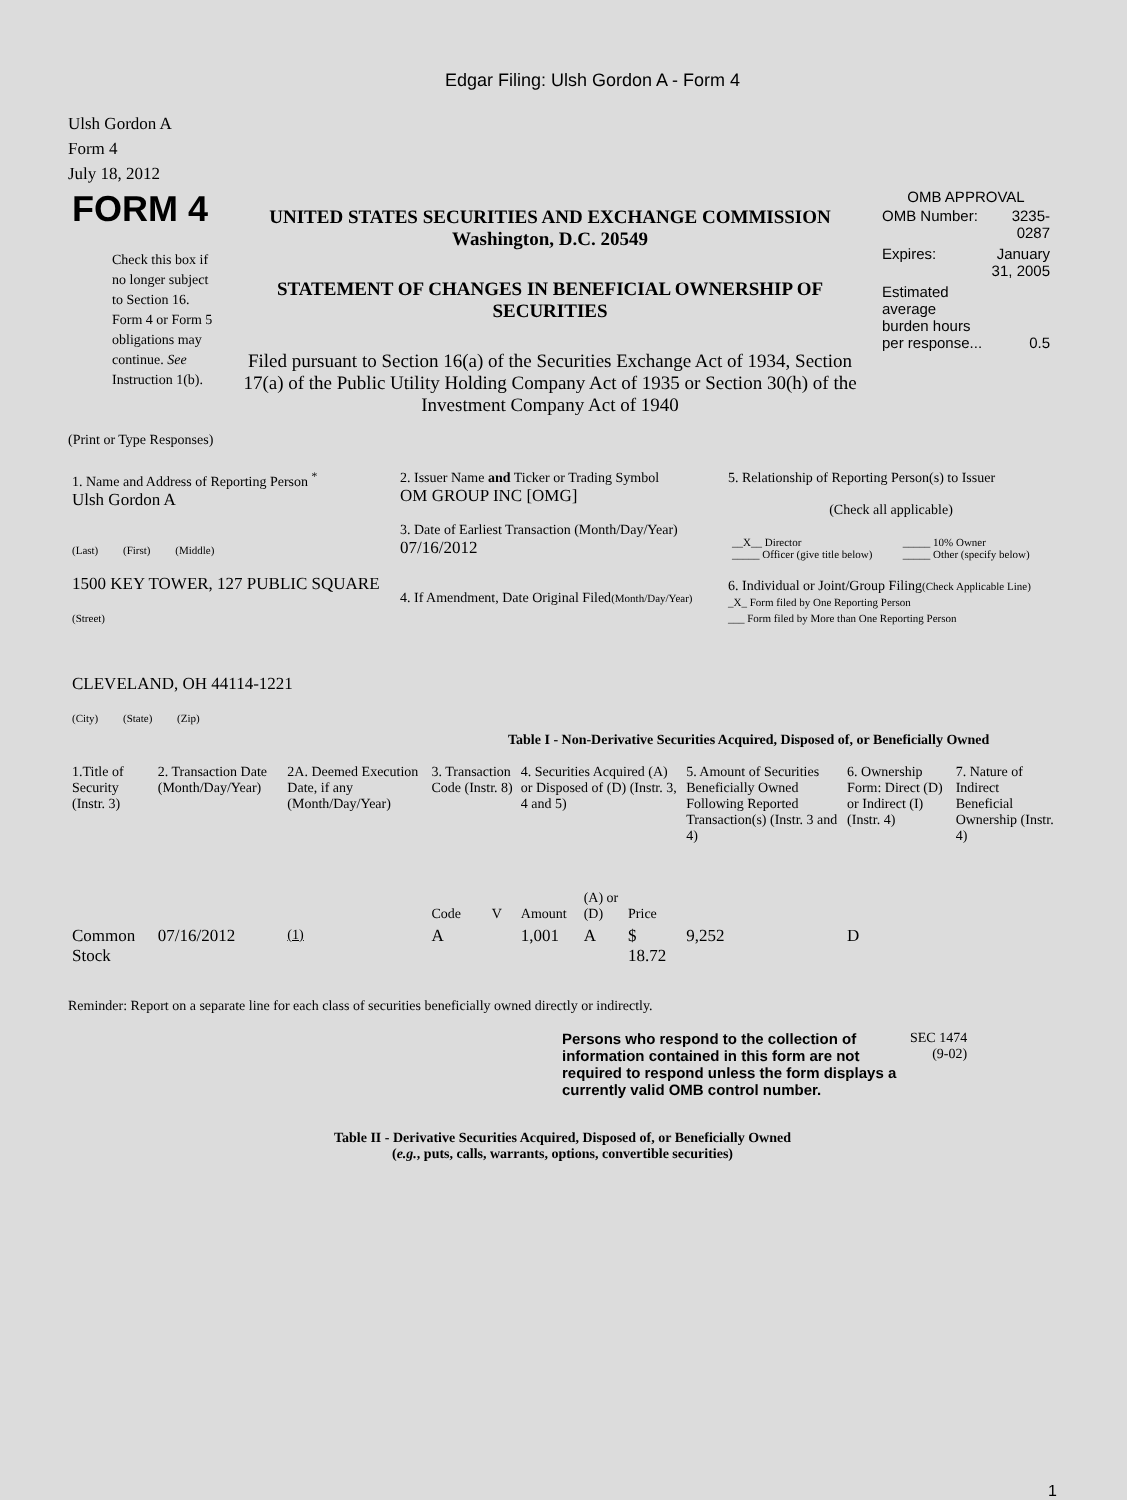Edgar Filing: Ulsh Gordon A - Form 4
Ulsh Gordon A
Form 4
July 18, 2012
| FORM 4 Check this box if no longer subject to Section 16. Form 4 or Form 5 obligations may continue. See Instruction 1(b). | UNITED STATES SECURITIES AND EXCHANGE COMMISSION Washington, D.C. 20549 STATEMENT OF CHANGES IN BENEFICIAL OWNERSHIP OF SECURITIES Filed pursuant to Section 16(a) of the Securities Exchange Act of 1934, Section 17(a) of the Public Utility Holding Company Act of 1935 or Section 30(h) of the Investment Company Act of 1940 | OMB APPROVAL / OMB Number: / 3235-0287 / / Expires: / January 31, 2005 / / Estimated average burden hours per response... / 0.5 / |
(Print or Type Responses)
| 1. Name and Address of Reporting Person <sup>*</sup> Ulsh Gordon A (Last) (First) (Middle) 1500 KEY TOWER, 127 PUBLIC SQUARE (Street) CLEVELAND, OH 44114-1221 (City) (State) (Zip) | 2. Issuer Name and Ticker or Trading Symbol OM GROUP INC [OMG] 3. Date of Earliest Transaction (Month/Day/Year) 07/16/2012 4. If Amendment, Date Original Filed (Month/Day/Year) | 5. Relationship of Reporting Person(s) to Issuer (Check all applicable) / __X__ Director _____ Officer (give title below) / _____ 10% Owner _____ Other (specify below) / 6. Individual or Joint/Group Filing (Check Applicable Line) _X_ Form filed by One Reporting Person ___ Form filed by More than One Reporting Person |
Table I - Non-Derivative Securities Acquired, Disposed of, or Beneficially Owned
| 1.Title of Security (Instr. 3) | 2. Transaction Date (Month/Day/Year) | 2A. Deemed Execution Date, if any (Month/Day/Year) | 3. Transaction Code (Instr. 8) | | 4. Securities Acquired (A) or Disposed of (D) (Instr. 3, 4 and 5) | | | 5. Amount of Securities Beneficially Owned Following Reported Transaction(s) (Instr. 3 and 4) | 6. Ownership Form: Direct (D) or Indirect (I) (Instr. 4) | 7. Nature of Indirect Beneficial Ownership (Instr. 4) |
| | | | Code | V | Amount | (A) or (D) | Price | | | |
| Common Stock | 07/16/2012 | <sup>(1)</sup> | A | | 1,001 | A | $ 18.72 | 9,252 | D | |
Reminder: Report on a separate line for each class of securities beneficially owned directly or indirectly.
| Persons who respond to the collection of information contained in this form are not required to respond unless the form displays a currently valid OMB control number. | SEC 1474 (9-02) |
Table II - Derivative Securities Acquired, Disposed of, or Beneficially Owned
(e.g., puts, calls, warrants, options, convertible securities)
1